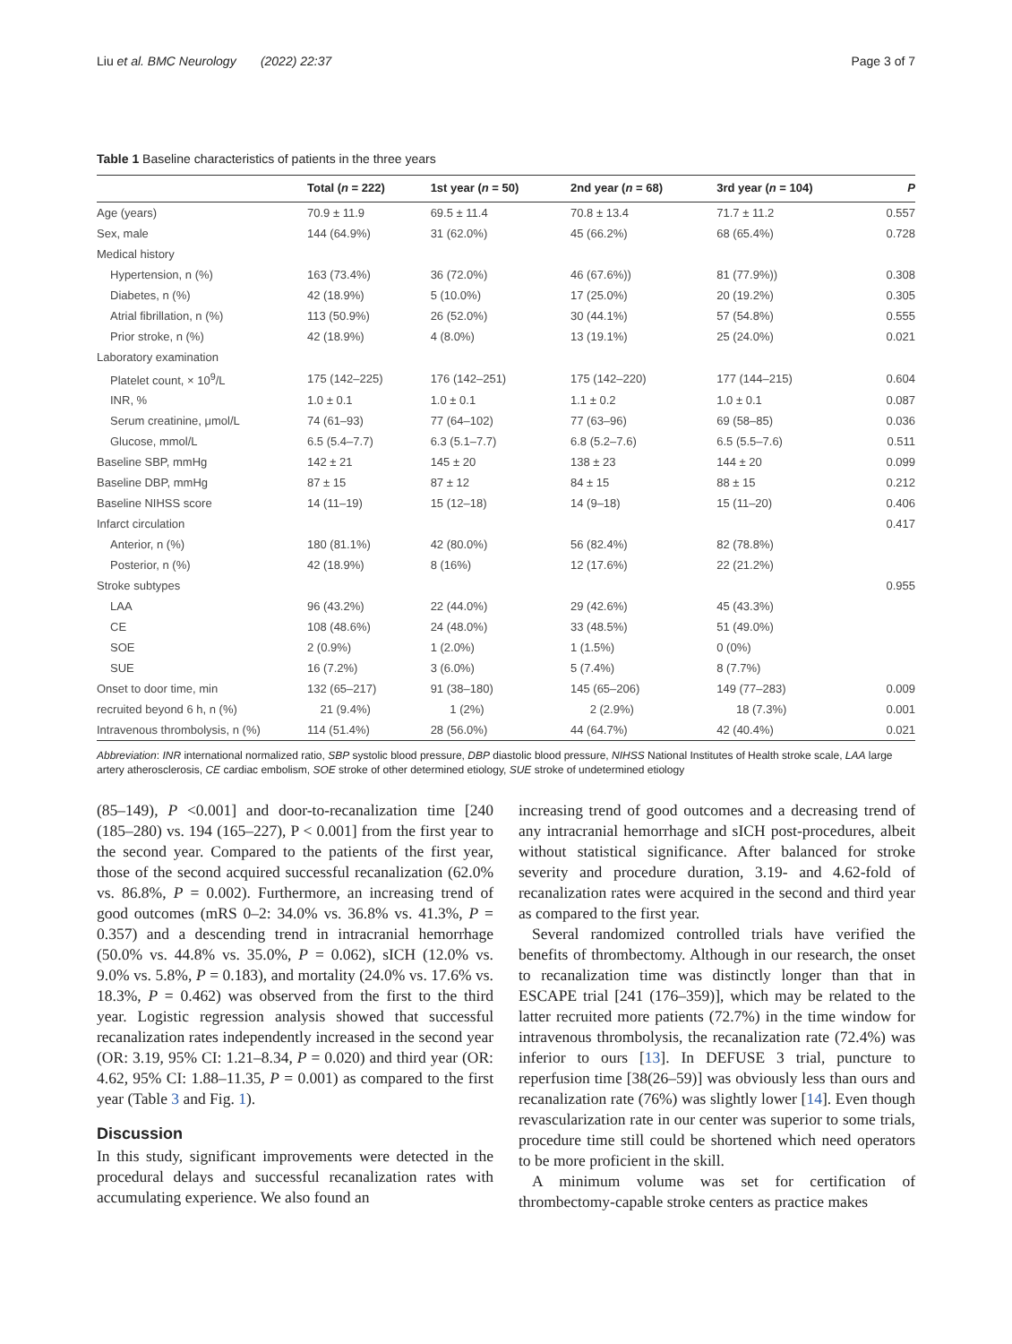Liu et al. BMC Neurology (2022) 22:37 Page 3 of 7
Table 1 Baseline characteristics of patients in the three years
| | Total ( n = 222) | 1st year ( n = 50) | 2nd year ( n = 68) | 3rd year ( n = 104) | P |
| --- | --- | --- | --- | --- | --- |
| Age (years) | 70.9 ± 11.9 | 69.5 ± 11.4 | 70.8 ± 13.4 | 71.7 ± 11.2 | 0.557 |
| Sex, male | 144 (64.9%) | 31 (62.0%) | 45 (66.2%) | 68 (65.4%) | 0.728 |
| Medical history | | | | | |
| Hypertension, n (%) | 163 (73.4%) | 36 (72.0%) | 46 (67.6%)) | 81 (77.9%)) | 0.308 |
| Diabetes, n (%) | 42 (18.9%) | 5 (10.0%) | 17 (25.0%) | 20 (19.2%) | 0.305 |
| Atrial fibrillation, n (%) | 113 (50.9%) | 26 (52.0%) | 30 (44.1%) | 57 (54.8%) | 0.555 |
| Prior stroke, n (%) | 42 (18.9%) | 4 (8.0%) | 13 (19.1%) | 25 (24.0%) | 0.021 |
| Laboratory examination | | | | | |
| Platelet count, × 10<sup>9</sup>/L | 175 (142–225) | 176 (142–251) | 175 (142–220) | 177 (144–215) | 0.604 |
| INR, % | 1.0 ± 0.1 | 1.0 ± 0.1 | 1.1 ± 0.2 | 1.0 ± 0.1 | 0.087 |
| Serum creatinine, μmol/L | 74 (61–93) | 77 (64–102) | 77 (63–96) | 69 (58–85) | 0.036 |
| Glucose, mmol/L | 6.5 (5.4–7.7) | 6.3 (5.1–7.7) | 6.8 (5.2–7.6) | 6.5 (5.5–7.6) | 0.511 |
| Baseline SBP, mmHg | 142 ± 21 | 145 ± 20 | 138 ± 23 | 144 ± 20 | 0.099 |
| Baseline DBP, mmHg | 87 ± 15 | 87 ± 12 | 84 ± 15 | 88 ± 15 | 0.212 |
| Baseline NIHSS score | 14 (11–19) | 15 (12–18) | 14 (9–18) | 15 (11–20) | 0.406 |
| Infarct circulation | | | | | 0.417 |
| Anterior, n (%) | 180 (81.1%) | 42 (80.0%) | 56 (82.4%) | 82 (78.8%) | |
| Posterior, n (%) | 42 (18.9%) | 8 (16%) | 12 (17.6%) | 22 (21.2%) | |
| Stroke subtypes | | | | | 0.955 |
| LAA | 96 (43.2%) | 22 (44.0%) | 29 (42.6%) | 45 (43.3%) | |
| CE | 108 (48.6%) | 24 (48.0%) | 33 (48.5%) | 51 (49.0%) | |
| SOE | 2 (0.9%) | 1 (2.0%) | 1 (1.5%) | 0 (0%) | |
| SUE | 16 (7.2%) | 3 (6.0%) | 5 (7.4%) | 8 (7.7%) | |
| Onset to door time, min | 132 (65–217) | 91 (38–180) | 145 (65–206) | 149 (77–283) | 0.009 |
| recruited beyond 6 h, n (%) | 21 (9.4%) | 1 (2%) | 2 (2.9%) | 18 (7.3%) | 0.001 |
| Intravenous thrombolysis, n (%) | 114 (51.4%) | 28 (56.0%) | 44 (64.7%) | 42 (40.4%) | 0.021 |
Abbreviation: INR international normalized ratio, SBP systolic blood pressure, DBP diastolic blood pressure, NIHSS National Institutes of Health stroke scale, LAA large artery atherosclerosis, CE cardiac embolism, SOE stroke of other determined etiology, SUE stroke of undetermined etiology
(85–149), P <0.001] and door-to-recanalization time [240 (185–280) vs. 194 (165–227), P < 0.001] from the first year to the second year. Compared to the patients of the first year, those of the second acquired successful recanalization (62.0% vs. 86.8%, P = 0.002). Furthermore, an increasing trend of good outcomes (mRS 0–2: 34.0% vs. 36.8% vs. 41.3%, P = 0.357) and a descending trend in intracranial hemorrhage (50.0% vs. 44.8% vs. 35.0%, P = 0.062), sICH (12.0% vs. 9.0% vs. 5.8%, P = 0.183), and mortality (24.0% vs. 17.6% vs. 18.3%, P = 0.462) was observed from the first to the third year. Logistic regression analysis showed that successful recanalization rates independently increased in the second year (OR: 3.19, 95% CI: 1.21–8.34, P = 0.020) and third year (OR: 4.62, 95% CI: 1.88–11.35, P = 0.001) as compared to the first year (Table 3 and Fig. 1).
Discussion
In this study, significant improvements were detected in the procedural delays and successful recanalization rates with accumulating experience. We also found an
increasing trend of good outcomes and a decreasing trend of any intracranial hemorrhage and sICH post-procedures, albeit without statistical significance. After balanced for stroke severity and procedure duration, 3.19- and 4.62-fold of recanalization rates were acquired in the second and third year as compared to the first year.
Several randomized controlled trials have verified the benefits of thrombectomy. Although in our research, the onset to recanalization time was distinctly longer than that in ESCAPE trial [241 (176–359)], which may be related to the latter recruited more patients (72.7%) in the time window for intravenous thrombolysis, the recanalization rate (72.4%) was inferior to ours [13]. In DEFUSE 3 trial, puncture to reperfusion time [38(26–59)] was obviously less than ours and recanalization rate (76%) was slightly lower [14]. Even though revascularization rate in our center was superior to some trials, procedure time still could be shortened which need operators to be more proficient in the skill.
A minimum volume was set for certification of thrombectomy-capable stroke centers as practice makes